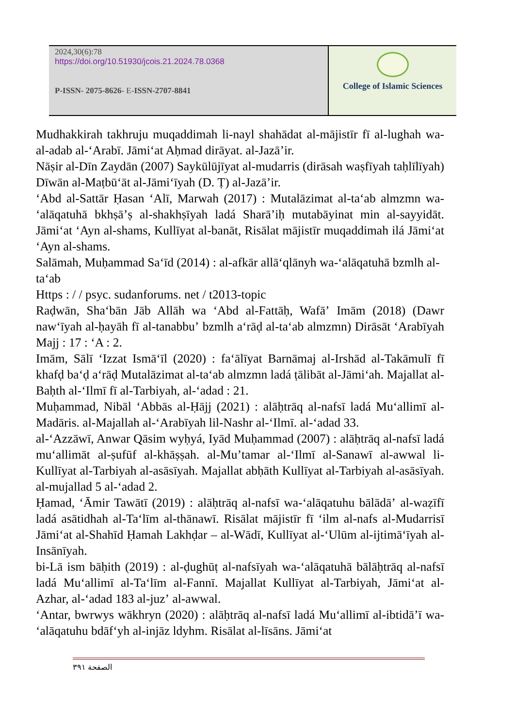2024,30(6):78
https://doi.org/10.51930/jcois.21.2024.78.0368
P-ISSN- 2075-8626- E-ISSN-2707-8841
College of Islamic Sciences
Mudhakkirah takhruju muqaddimah li-nayl shahādat al-mājistīr fī al-lughah wa-al-adab al-ʻArabī. Jāmiʻat Aḥmad dirāyat. al-Jazāʼir.
Nāṣir al-Dīn Zaydān (2007) Saykūlūjīyat al-mudarris (dirāsah waṣfīyah taḥlīlīyah) Dīwān al-Maṭbūʻāt al-Jāmiʻīyah (D. Ṭ) al-Jazāʼir.
ʻAbd al-Sattār Ḥasan ʻAlī, Marwah (2017) : Mutalāzimat al-taʻab almzmn wa-ʻalāqatuhā bkhṣāʼṣ al-shakhṣīyah ladá Sharāʼiḥ mutabāyinat min al-sayyidāt. Jāmiʻat ʻAyn al-shams, Kullīyat al-banāt, Risālat mājistīr muqaddimah ilá Jāmiʻat ʻAyn al-shams.
Salāmah, Muḥammad Saʻīd (2014) : al-afkār allāʻqlānyh wa-ʻalāqatuhā bzmlh al-taʻab
Https : / / psyc. sudanforums. net / t2013-topic
Raḍwān, Shaʻbān Jāb Allāh wa ʻAbd al-Fattāḥ, Wafāʼ Imām (2018) (Dawr nawʻīyah al-ḥayāh fī al-tanabbuʼ bzmlh aʻrāḍ al-taʻab almzmn) Dirāsāt ʻArabīyah Majj : 17 : ʻA : 2.
Imām, Sālī ʻIzzat Ismāʻīl (2020) : faʻālīyat Barnāmaj al-Irshād al-Takāmulī fī khafḍ baʻḍ aʻrāḍ Mutalāzimat al-taʻab almzmn ladá ṭālibāt al-Jāmiʻah. Majallat al-Baḥth al-ʻIlmī fī al-Tarbiyah, al-ʻadad : 21.
Muḥammad, Nibāl ʻAbbās al-Ḥājj (2021) : alāḥtrāq al-nafsī ladá Muʻallimī al-Madāris. al-Majallah al-ʻArabīyah lil-Nashr al-ʻIlmī. al-ʻadad 33.
al-ʻAzzāwī, Anwar Qāsim wyḥyá, Iyād Muḥammad (2007) : alāḥtrāq al-nafsī ladá muʻallimāt al-ṣufūf al-khāṣṣah. al-Muʼtamar al-ʻIlmī al-Sanawī al-awwal li-Kullīyat al-Tarbiyah al-asāsīyah. Majallat abḥāth Kullīyat al-Tarbiyah al-asāsīyah. al-mujallad 5 al-ʻadad 2.
Ḥamad, ʻĀmir Tawātī (2019) : alāḥtrāq al-nafsī wa-ʻalāqatuhu bālādāʼ al-waẓīfī ladá asātidhah al-Taʻlīm al-thānawī. Risālat mājistīr fī ʻilm al-nafs al-Mudarrisī Jāmiʻat al-Shahīd Ḥamah Lakhḍar – al-Wādī, Kullīyat al-ʻUlūm al-ijtimāʻīyah al-Insānīyah.
bi-Lā ism bāḥith (2019) : al-ḍughūṭ al-nafsīyah wa-ʻalāqatuhā bālāḥtrāq al-nafsī ladá Muʻallimī al-Taʻlīm al-Fannī. Majallat Kullīyat al-Tarbiyah, Jāmiʻat al-Azhar, al-ʻadad 183 al-juzʼ al-awwal.
ʻAntar, bwrwys wākhryn (2020) : alāḥtrāq al-nafsī ladá Muʻallimī al-ibtidāʼī wa-ʻalāqatuhu bdāfʻyh al-injāz ldyhm. Risālat al-līsāns. Jāmiʻat
الصفحة ٣٩١